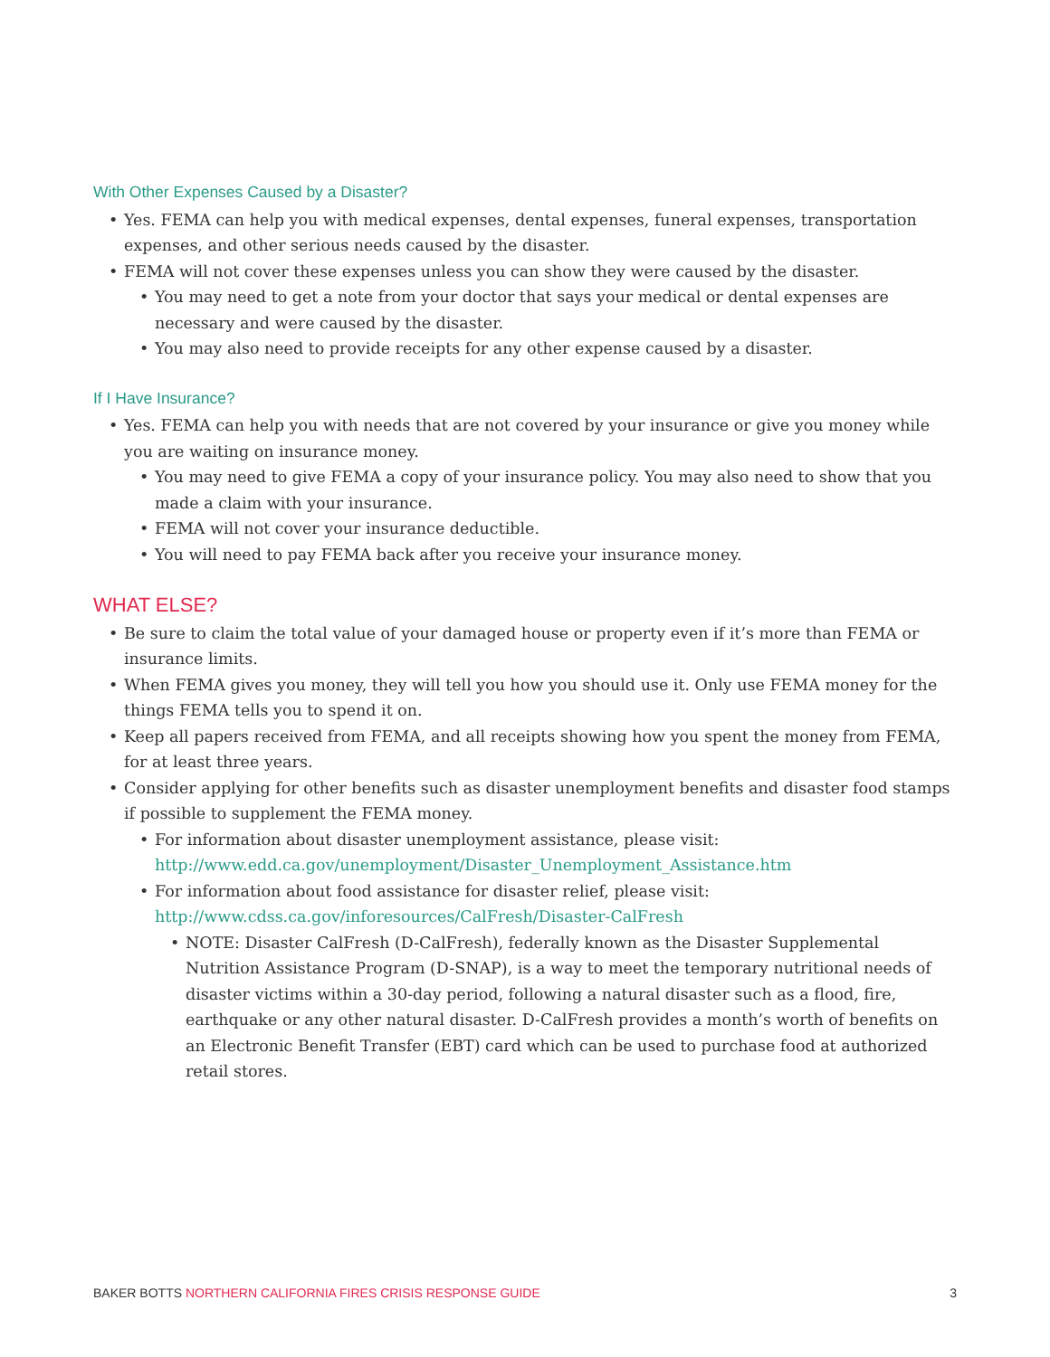With Other Expenses Caused by a Disaster?
• Yes. FEMA can help you with medical expenses, dental expenses, funeral expenses, transportation expenses, and other serious needs caused by the disaster.
• FEMA will not cover these expenses unless you can show they were caused by the disaster.
• You may need to get a note from your doctor that says your medical or dental expenses are necessary and were caused by the disaster.
• You may also need to provide receipts for any other expense caused by a disaster.
If I Have Insurance?
• Yes. FEMA can help you with needs that are not covered by your insurance or give you money while you are waiting on insurance money.
• You may need to give FEMA a copy of your insurance policy. You may also need to show that you made a claim with your insurance.
• FEMA will not cover your insurance deductible.
• You will need to pay FEMA back after you receive your insurance money.
WHAT ELSE?
• Be sure to claim the total value of your damaged house or property even if it’s more than FEMA or insurance limits.
• When FEMA gives you money, they will tell you how you should use it. Only use FEMA money for the things FEMA tells you to spend it on.
• Keep all papers received from FEMA, and all receipts showing how you spent the money from FEMA, for at least three years.
• Consider applying for other benefits such as disaster unemployment benefits and disaster food stamps if possible to supplement the FEMA money.
• For information about disaster unemployment assistance, please visit: http://www.edd.ca.gov/unemployment/Disaster_Unemployment_Assistance.htm
• For information about food assistance for disaster relief, please visit: http://www.cdss.ca.gov/inforesources/CalFresh/Disaster-CalFresh
• NOTE: Disaster CalFresh (D-CalFresh), federally known as the Disaster Supplemental Nutrition Assistance Program (D-SNAP), is a way to meet the temporary nutritional needs of disaster victims within a 30-day period, following a natural disaster such as a flood, fire, earthquake or any other natural disaster. D-CalFresh provides a month’s worth of benefits on an Electronic Benefit Transfer (EBT) card which can be used to purchase food at authorized retail stores.
BAKER BOTTS NORTHERN CALIFORNIA FIRES CRISIS RESPONSE GUIDE
3